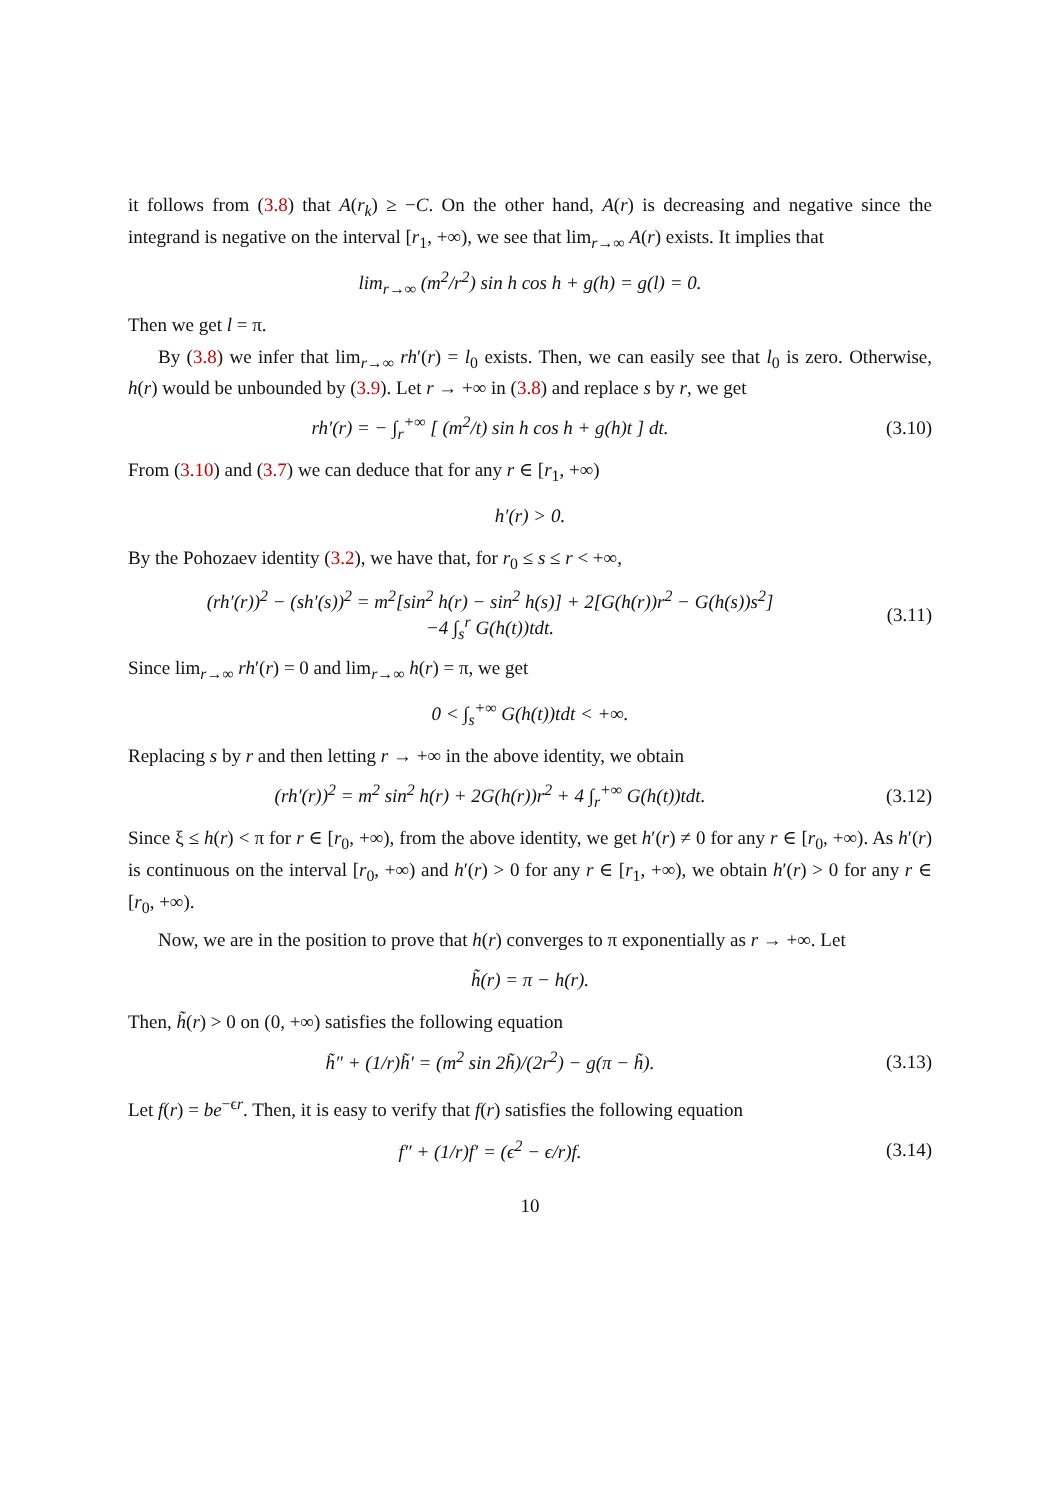it follows from (3.8) that A(r<sub>k</sub>) ≥ −C. On the other hand, A(r) is decreasing and negative since the integrand is negative on the interval [r<sub>1</sub>, +∞), we see that lim<sub>r→∞</sub> A(r) exists. It implies that
lim<sub>r→∞</sub> (m<sup>2</sup>/r<sup>2</sup>) sin h cos h + g(h) = g(l) = 0.
Then we get l = π.
By (3.8) we infer that lim<sub>r→∞</sub> rh′(r) = l<sub>0</sub> exists. Then, we can easily see that l<sub>0</sub> is zero. Otherwise, h(r) would be unbounded by (3.9). Let r → +∞ in (3.8) and replace s by r, we get
rh′(r) = − ∫<sub>r</sub><sup>+∞</sup> [ (m<sup>2</sup>/t) sin h cos h + g(h)t ] dt.
(3.10)
From (3.10) and (3.7) we can deduce that for any r ∈ [r<sub>1</sub>, +∞)
h′(r) > 0.
By the Pohozaev identity (3.2), we have that, for r<sub>0</sub> ≤ s ≤ r < +∞,
(rh′(r))<sup>2</sup> − (sh′(s))<sup>2</sup> = m<sup>2</sup>[sin<sup>2</sup> h(r) − sin<sup>2</sup> h(s)] + 2[G(h(r))r<sup>2</sup> − G(h(s))s<sup>2</sup>]
−4 ∫<sub>s</sub><sup>r</sup> G(h(t))tdt.
(3.11)
Since lim<sub>r→∞</sub> rh′(r) = 0 and lim<sub>r→∞</sub> h(r) = π, we get
0 < ∫<sub>s</sub><sup>+∞</sup> G(h(t))tdt < +∞.
Replacing s by r and then letting r → +∞ in the above identity, we obtain
(rh′(r))<sup>2</sup> = m<sup>2</sup> sin<sup>2</sup> h(r) + 2G(h(r))r<sup>2</sup> + 4 ∫<sub>r</sub><sup>+∞</sup> G(h(t))tdt.
(3.12)
Since ξ ≤ h(r) < π for r ∈ [r<sub>0</sub>, +∞), from the above identity, we get h′(r) ≠ 0 for any r ∈ [r<sub>0</sub>, +∞). As h′(r) is continuous on the interval [r<sub>0</sub>, +∞) and h′(r) > 0 for any r ∈ [r<sub>1</sub>, +∞), we obtain h′(r) > 0 for any r ∈ [r<sub>0</sub>, +∞).
Now, we are in the position to prove that h(r) converges to π exponentially as r → +∞. Let
h̃(r) = π − h(r).
Then, h̃(r) > 0 on (0, +∞) satisfies the following equation
h̃″ + (1/r)h̃′ = (m<sup>2</sup> sin 2h̃)/(2r<sup>2</sup>) − g(π − h̃).
(3.13)
Let f(r) = be<sup>−ϵr</sup>. Then, it is easy to verify that f(r) satisfies the following equation
f″ + (1/r)f′ = (ϵ<sup>2</sup> − ϵ/r)f. (3.14)
10